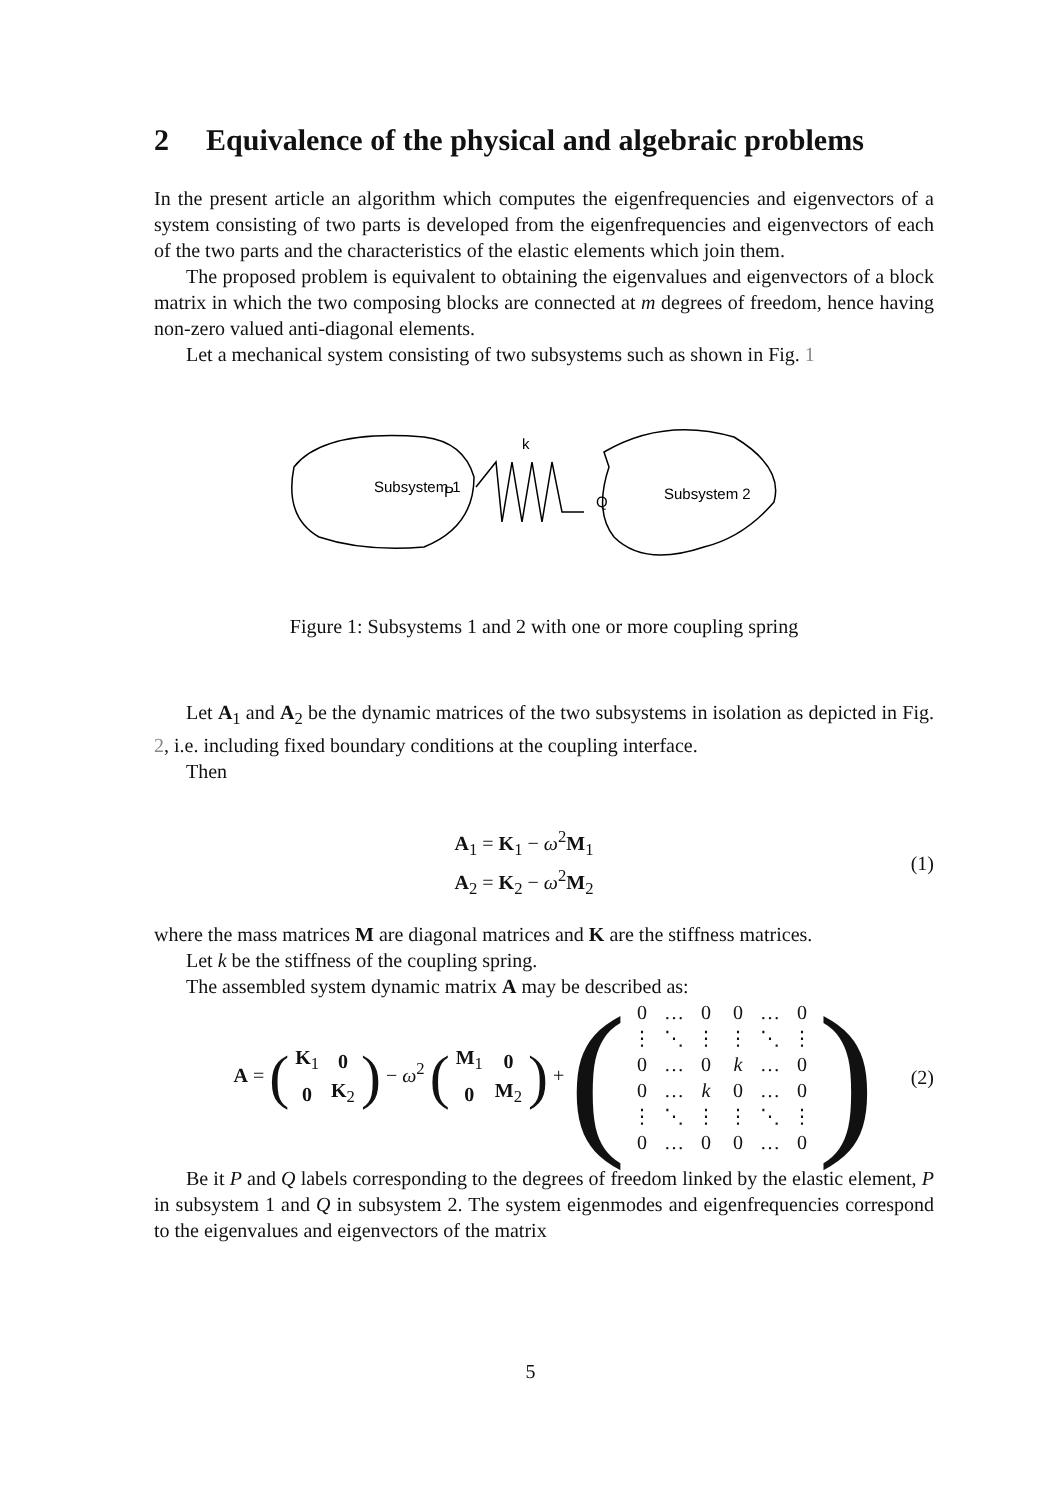2 Equivalence of the physical and algebraic problems
In the present article an algorithm which computes the eigenfrequencies and eigenvectors of a system consisting of two parts is developed from the eigenfrequencies and eigenvectors of each of the two parts and the characteristics of the elastic elements which join them.
The proposed problem is equivalent to obtaining the eigenvalues and eigenvectors of a block matrix in which the two composing blocks are connected at m degrees of freedom, hence having non-zero valued anti-diagonal elements.
Let a mechanical system consisting of two subsystems such as shown in Fig. 1
Subsystem 1
P
k
Q
Subsystem 2
Figure 1: Subsystems 1 and 2 with one or more coupling spring
Let A<sub>1</sub> and A<sub>2</sub> be the dynamic matrices of the two subsystems in isolation as depicted in Fig. 2, i.e. including fixed boundary conditions at the coupling interface.
Then
A<sub>1</sub> = K<sub>1</sub> − ω<sup>2</sup>M<sub>1</sub>
A<sub>2</sub> = K<sub>2</sub> − ω<sup>2</sup>M<sub>2</sub>
(1)
where the mass matrices M are diagonal matrices and K are the stiffness matrices.
Let k be the stiffness of the coupling spring.
The assembled system dynamic matrix A may be described as:
A = (
| K<sub>1</sub> | 0 |
| 0 | K<sub>2</sub> |
) − ω<sup>2</sup> (
| M<sub>1</sub> | 0 |
| 0 | M<sub>2</sub> |
) + (
| 0 | … | 0 | 0 | … | 0 |
| ⋮ | ⋱ | ⋮ | ⋮ | ⋱ | ⋮ |
| 0 | … | 0 | k | … | 0 |
| 0 | … | k | 0 | … | 0 |
| ⋮ | ⋱ | ⋮ | ⋮ | ⋱ | ⋮ |
| 0 | … | 0 | 0 | … | 0 |
)
(2)
Be it P and Q labels corresponding to the degrees of freedom linked by the elastic element, P in subsystem 1 and Q in subsystem 2. The system eigenmodes and eigenfrequencies correspond to the eigenvalues and eigenvectors of the matrix
5